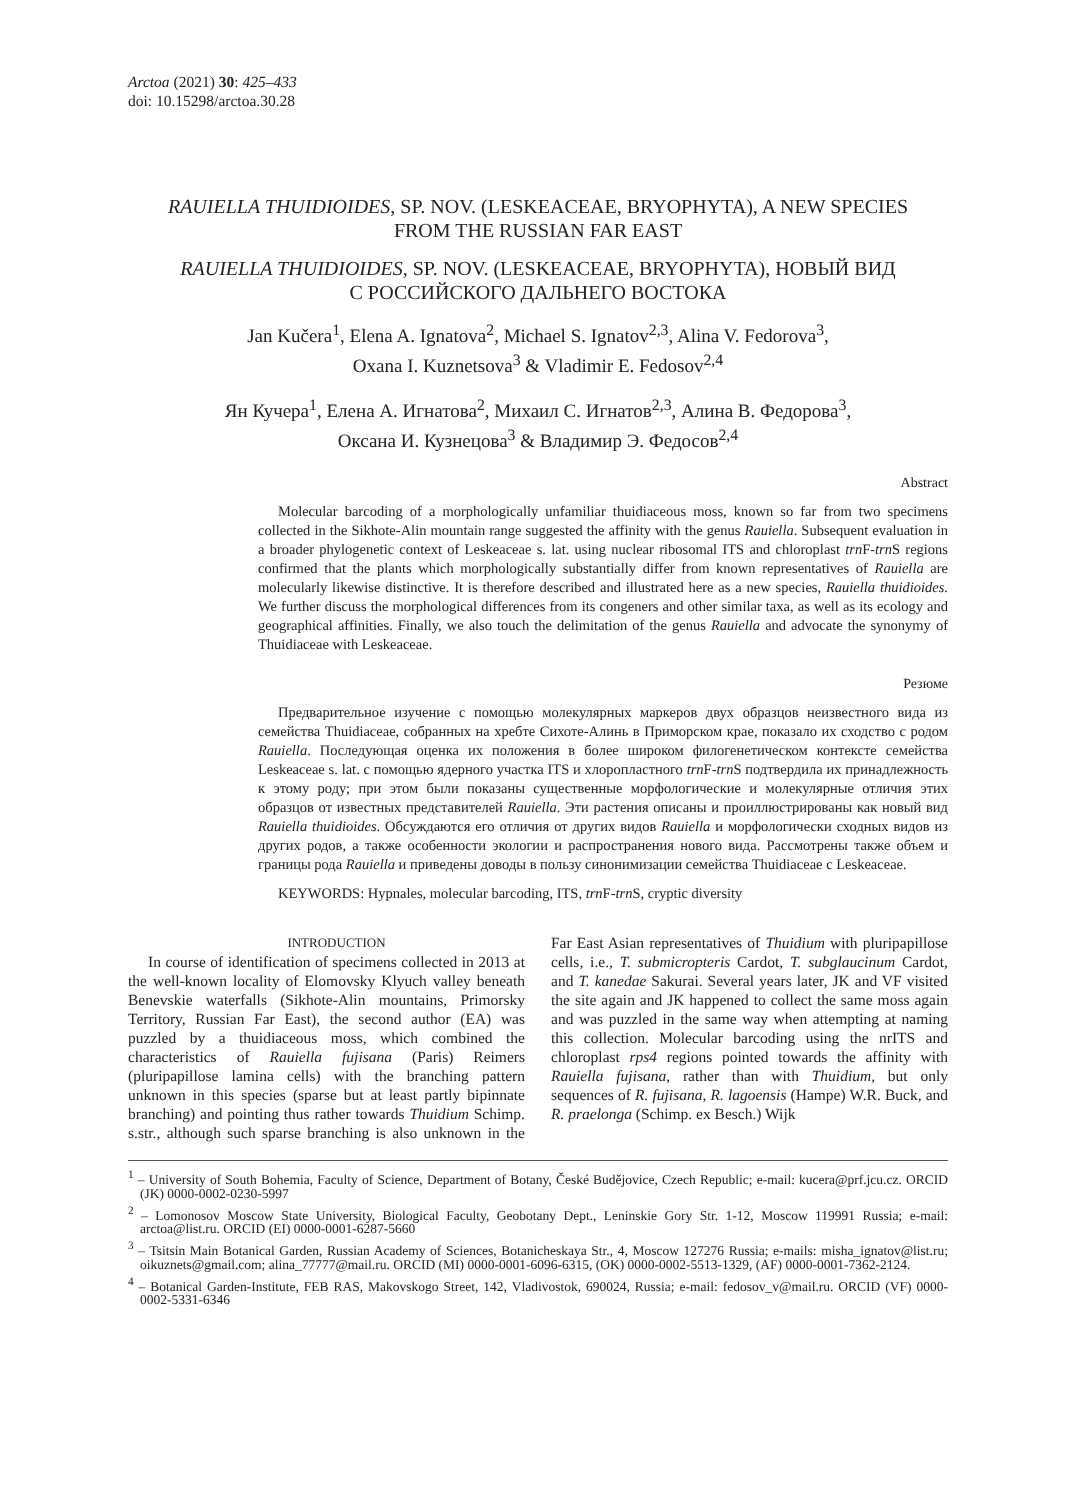Arctoa (2021) 30: 425–433
doi: 10.15298/arctoa.30.28
RAUIELLA THUIDIOIDES, SP. NOV. (LESKEACEAE, BRYOPHYTA), A NEW SPECIES
FROM THE RUSSIAN FAR EAST
RAUIELLA THUIDIOIDES, SP. NOV. (LESKEACEAE, BRYOPHYTA), НОВЫЙ ВИД
С РОССИЙСКОГО ДАЛЬНЕГО ВОСТОКА
Jan Kučera<sup>1</sup>, Elena A. Ignatova<sup>2</sup>, Michael S. Ignatov<sup>2,3</sup>, Alina V. Fedorova<sup>3</sup>,
Oxana I. Kuznetsova<sup>3</sup> & Vladimir E. Fedosov<sup>2,4</sup>
Ян Кучера<sup>1</sup>, Елена А. Игнатова<sup>2</sup>, Михаил С. Игнатов<sup>2,3</sup>, Алина В. Федорова<sup>3</sup>,
Оксана И. Кузнецова<sup>3</sup> & Владимир Э. Федосов<sup>2,4</sup>
Abstract
Molecular barcoding of a morphologically unfamiliar thuidiaceous moss, known so far from two specimens collected in the Sikhote-Alin mountain range suggested the affinity with the genus Rauiella. Subsequent evaluation in a broader phylogenetic context of Leskeaceae s. lat. using nuclear ribosomal ITS and chloroplast trn F-trn S regions confirmed that the plants which morphologically substantially differ from known representatives of Rauiella are molecularly likewise distinctive. It is therefore described and illustrated here as a new species, Rauiella thuidioides. We further discuss the morphological differences from its congeners and other similar taxa, as well as its ecology and geographical affinities. Finally, we also touch the delimitation of the genus Rauiella and advocate the synonymy of Thuidiaceae with Leskeaceae.
Резюме
Предварительное изучение с помощью молекулярных маркеров двух образцов неизвестного вида из семейства Thuidiaceae, собранных на хребте Сихоте-Алинь в Приморском крае, показало их сходство с родом Rauiella. Последующая оценка их положения в более широком филогенетическом контексте семейства Leskeaceae s. lat. с помощью ядерного участка ITS и хлоропластного trn F-trn S подтвердила их принадлежность к этому роду; при этом были показаны существенные морфологические и молекулярные отличия этих образцов от известных представителей Rauiella. Эти растения описаны и проиллюстрированы как новый вид Rauiella thuidioides. Обсуждаются его отличия от других видов Rauiella и морфологически сходных видов из других родов, а также особенности экологии и распространения нового вида. Рассмотрены также объем и границы рода Rauiella и приведены доводы в пользу синонимизации семейства Thuidiaceae с Leskeaceae.
KEYWORDS: Hypnales, molecular barcoding, ITS, trn F-trn S, cryptic diversity
INTRODUCTION
In course of identification of specimens collected in 2013 at the well-known locality of Elomovsky Klyuch valley beneath Benevskie waterfalls (Sikhote-Alin mountains, Primorsky Territory, Russian Far East), the second author (EA) was puzzled by a thuidiaceous moss, which combined the characteristics of Rauiella fujisana (Paris) Reimers (pluripapillose lamina cells) with the branching pattern unknown in this species (sparse but at least partly bipinnate branching) and pointing thus rather towards Thuidium Schimp. s.str., although such sparse branching is also unknown in the Far East Asian representatives of Thuidium with pluripapillose cells, i.e., T. submicropteris Cardot, T. subglaucinum Cardot, and T. kanedae Sakurai. Several years later, JK and VF visited the site again and JK happened to collect the same moss again and was puzzled in the same way when attempting at naming this collection. Molecular barcoding using the nrITS and chloroplast rps4 regions pointed towards the affinity with Rauiella fujisana, rather than with Thuidium, but only sequences of R. fujisana, R. lagoensis (Hampe) W.R. Buck, and R. praelonga (Schimp. ex Besch.) Wijk
<sup>1</sup> – University of South Bohemia, Faculty of Science, Department of Botany, České Budějovice, Czech Republic; e-mail: kucera@prf.jcu.cz. ORCID (JK) 0000-0002-0230-5997
<sup>2</sup> – Lomonosov Moscow State University, Biological Faculty, Geobotany Dept., Leninskie Gory Str. 1-12, Moscow 119991 Russia; e-mail: arctoa@list.ru. ORCID (EI) 0000-0001-6287-5660
<sup>3</sup> – Tsitsin Main Botanical Garden, Russian Academy of Sciences, Botanicheskaya Str., 4, Moscow 127276 Russia; e-mails: misha_ignatov@list.ru; oikuznets@gmail.com; alina_77777@mail.ru. ORCID (MI) 0000-0001-6096-6315, (OK) 0000-0002-5513-1329, (AF) 0000-0001-7362-2124.
<sup>4</sup> – Botanical Garden-Institute, FEB RAS, Makovskogo Street, 142, Vladivostok, 690024, Russia; e-mail: fedosov_v@mail.ru. ORCID (VF) 0000-0002-5331-6346